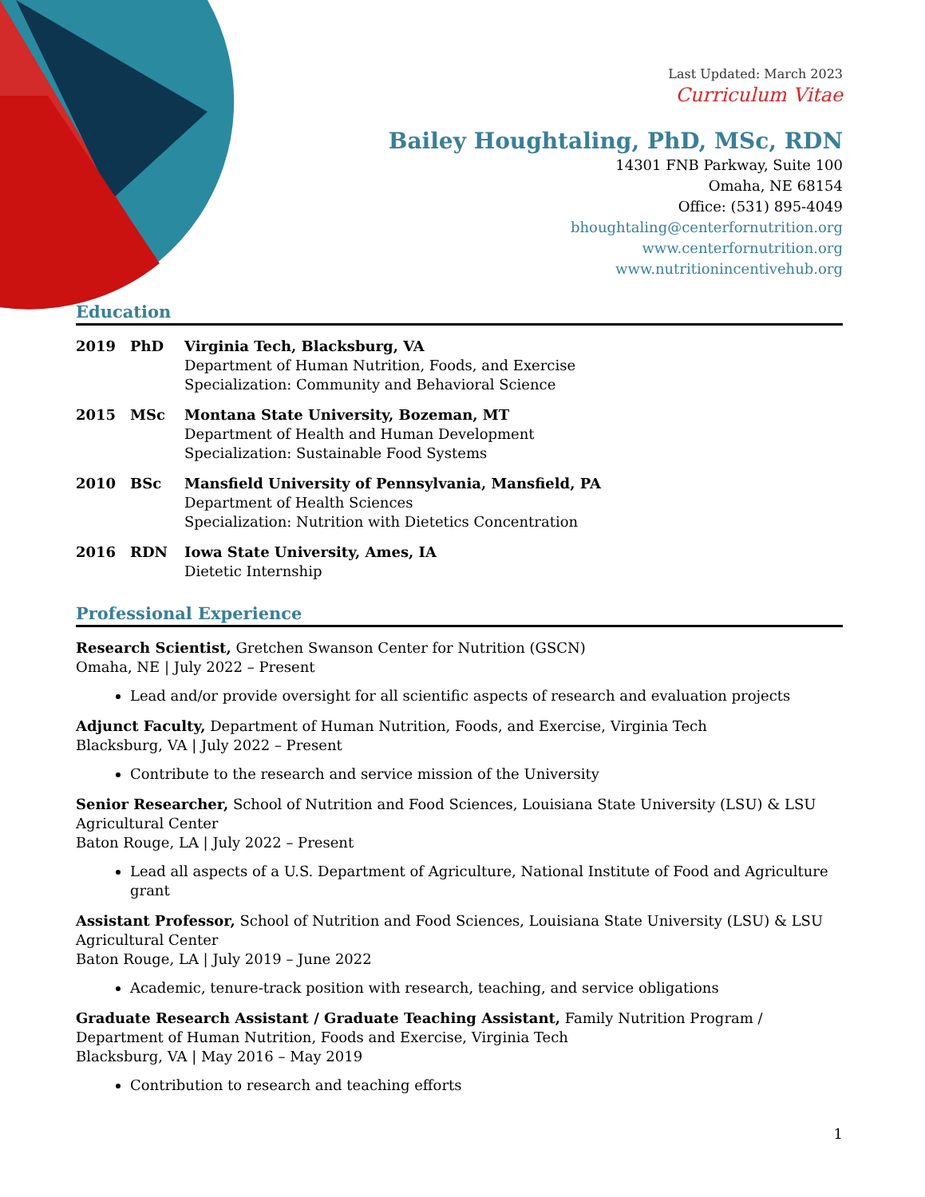Last Updated: March 2023
Curriculum Vitae
Bailey Houghtaling, PhD, MSc, RDN
14301 FNB Parkway, Suite 100
Omaha, NE 68154
Office: (531) 895-4049
bhoughtaling@centerfornutrition.org
www.centerfornutrition.org
www.nutritionincentivehub.org
Education
2019 PhD Virginia Tech, Blacksburg, VA
Department of Human Nutrition, Foods, and Exercise
Specialization: Community and Behavioral Science
2015 MSc Montana State University, Bozeman, MT
Department of Health and Human Development
Specialization: Sustainable Food Systems
2010 BSc Mansfield University of Pennsylvania, Mansfield, PA
Department of Health Sciences
Specialization: Nutrition with Dietetics Concentration
2016 RDN Iowa State University, Ames, IA
Dietetic Internship
Professional Experience
Research Scientist, Gretchen Swanson Center for Nutrition (GSCN)
Omaha, NE | July 2022 – Present
Lead and/or provide oversight for all scientific aspects of research and evaluation projects
Adjunct Faculty, Department of Human Nutrition, Foods, and Exercise, Virginia Tech
Blacksburg, VA | July 2022 – Present
Contribute to the research and service mission of the University
Senior Researcher, School of Nutrition and Food Sciences, Louisiana State University (LSU) & LSU Agricultural Center
Baton Rouge, LA | July 2022 – Present
Lead all aspects of a U.S. Department of Agriculture, National Institute of Food and Agriculture grant
Assistant Professor, School of Nutrition and Food Sciences, Louisiana State University (LSU) & LSU Agricultural Center
Baton Rouge, LA | July 2019 – June 2022
Academic, tenure-track position with research, teaching, and service obligations
Graduate Research Assistant / Graduate Teaching Assistant, Family Nutrition Program / Department of Human Nutrition, Foods and Exercise, Virginia Tech
Blacksburg, VA | May 2016 – May 2019
Contribution to research and teaching efforts
1